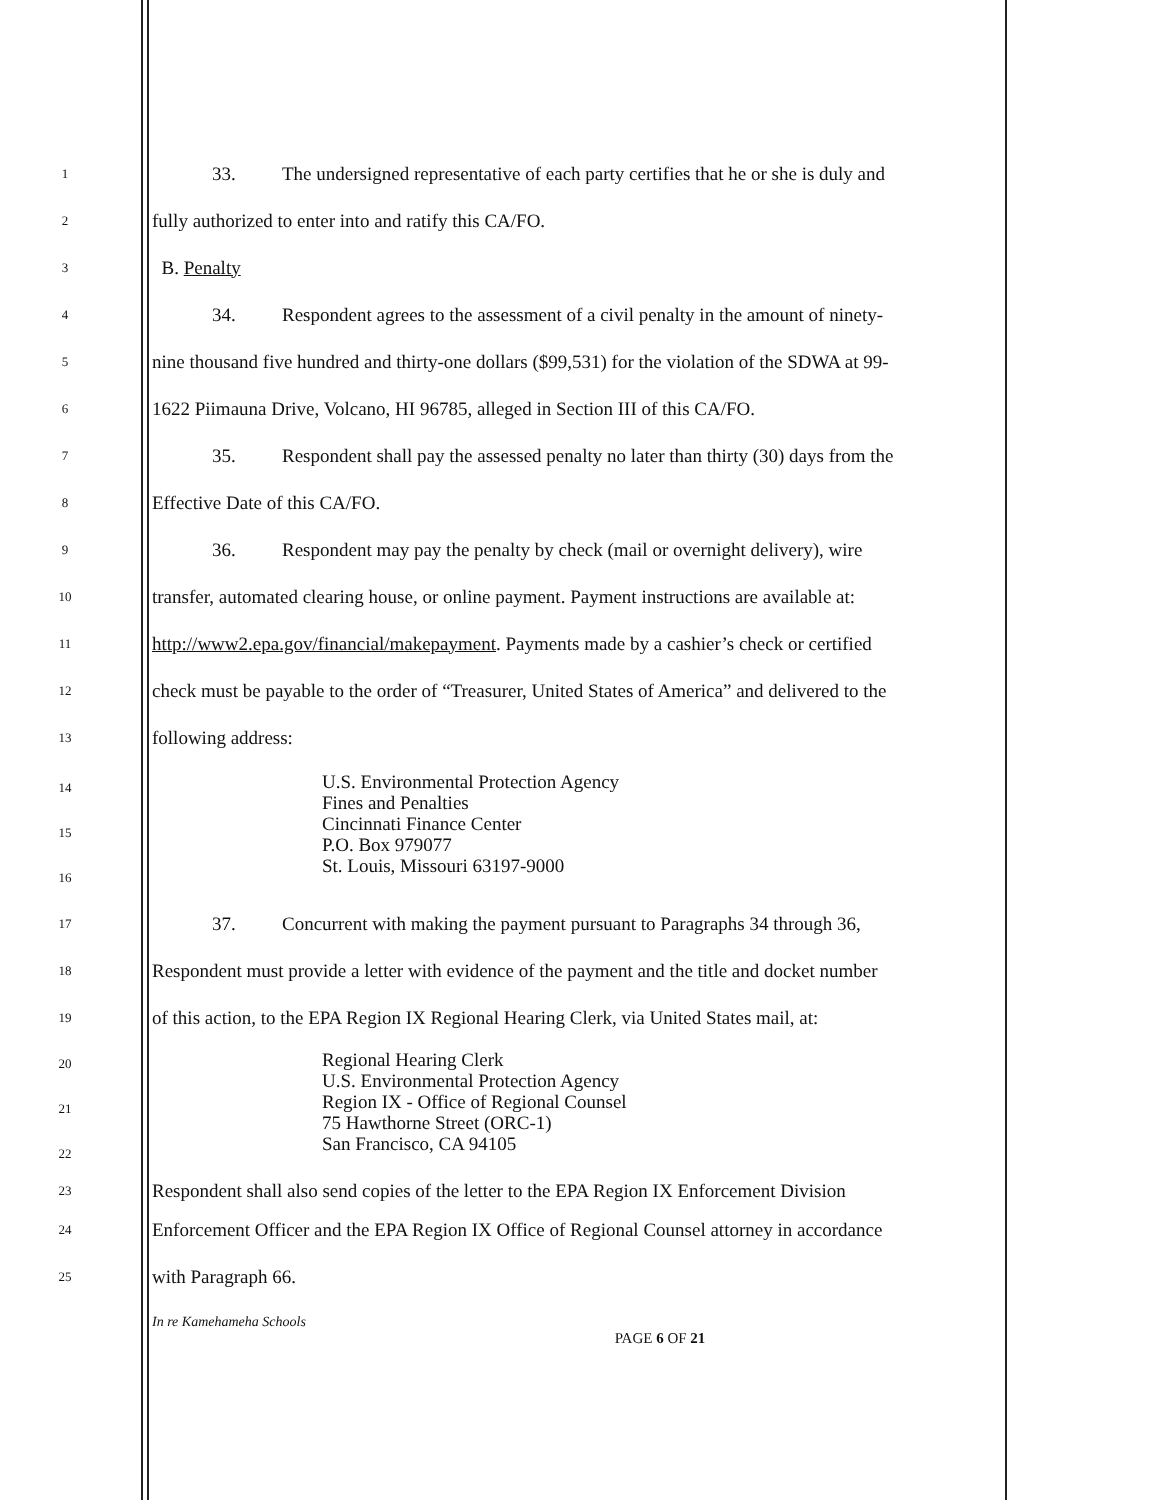1 33. The undersigned representative of each party certifies that he or she is duly and
2 fully authorized to enter into and ratify this CA/FO.
3 B. Penalty
4 34. Respondent agrees to the assessment of a civil penalty in the amount of ninety-
5 nine thousand five hundred and thirty-one dollars ($99,531) for the violation of the SDWA at 99-
6 1622 Piimauna Drive, Volcano, HI 96785, alleged in Section III of this CA/FO.
7 35. Respondent shall pay the assessed penalty no later than thirty (30) days from the
8 Effective Date of this CA/FO.
9 36. Respondent may pay the penalty by check (mail or overnight delivery), wire
10 transfer, automated clearing house, or online payment. Payment instructions are available at:
11 http://www2.epa.gov/financial/makepayment. Payments made by a cashier’s check or certified
12 check must be payable to the order of “Treasurer, United States of America” and delivered to the
13 following address:
14
15
16
U.S. Environmental Protection Agency
Fines and Penalties
Cincinnati Finance Center
P.O. Box 979077
St. Louis, Missouri 63197-9000
17 37. Concurrent with making the payment pursuant to Paragraphs 34 through 36,
18 Respondent must provide a letter with evidence of the payment and the title and docket number
19 of this action, to the EPA Region IX Regional Hearing Clerk, via United States mail, at:
20
21
22
Regional Hearing Clerk
U.S. Environmental Protection Agency
Region IX - Office of Regional Counsel
75 Hawthorne Street (ORC-1)
San Francisco, CA 94105
23 Respondent shall also send copies of the letter to the EPA Region IX Enforcement Division
24 Enforcement Officer and the EPA Region IX Office of Regional Counsel attorney in accordance
25 with Paragraph 66.
In re Kamehameha Schools
PAGE 6 OF 21